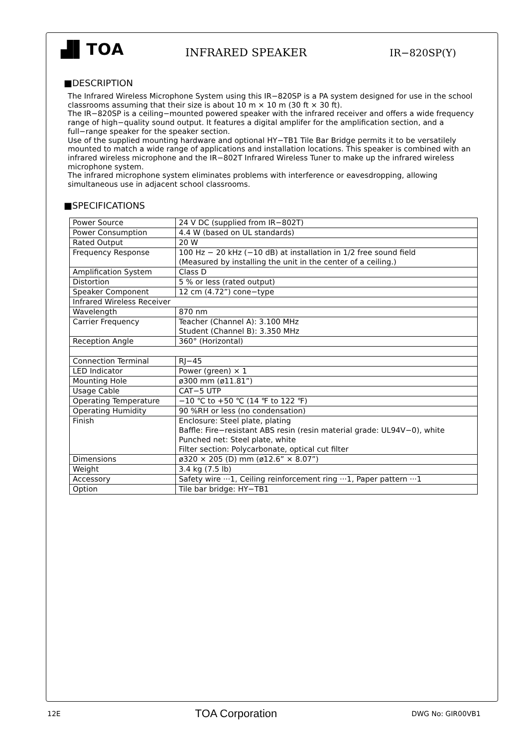▟▌TOA
INFRARED SPEAKER
IR−820SP(Y)
■DESCRIPTION
The Infrared Wireless Microphone System using this IR−820SP is a PA system designed for use in the school classrooms assuming that their size is about 10 m × 10 m (30 ft × 30 ft).
The IR−820SP is a ceiling−mounted powered speaker with the infrared receiver and offers a wide frequency range of high−quality sound output. It features a digital amplifer for the amplification section, and a full−range speaker for the speaker section.
Use of the supplied mounting hardware and optional HY−TB1 Tile Bar Bridge permits it to be versatilely mounted to match a wide range of applications and installation locations. This speaker is combined with an infrared wireless microphone and the IR−802T Infrared Wireless Tuner to make up the infrared wireless microphone system.
The infrared microphone system eliminates problems with interference or eavesdropping, allowing simultaneous use in adjacent school classrooms.
■SPECIFICATIONS
| Power Source | 24 V DC (supplied from IR−802T) |
| Power Consumption | 4.4 W (based on UL standards) |
| Rated Output | 20 W |
| Frequency Response | 100 Hz − 20 kHz (−10 dB) at installation in 1/2 free sound field (Measured by installing the unit in the center of a ceiling.) |
| Amplification System | Class D |
| Distortion | 5 % or less (rated output) |
| Speaker Component | 12 cm (4.72”) cone−type |
| Infrared Wireless Receiver | |
| Wavelength | 870 nm |
| Carrier Frequency | Teacher (Channel A): 3.100 MHz Student (Channel B): 3.350 MHz |
| Reception Angle | 360° (Horizontal) |
| Connection Terminal | RJ−45 |
| LED Indicator | Power (green) × 1 |
| Mounting Hole | ø300 mm (ø11.81”) |
| Usage Cable | CAT−5 UTP |
| Operating Temperature | −10 ℃ to +50 ℃ (14 ℉ to 122 ℉) |
| Operating Humidity | 90 %RH or less (no condensation) |
| Finish | Enclosure: Steel plate, plating Baffle: Fire−resistant ABS resin (resin material grade: UL94V−0), white Punched net: Steel plate, white Filter section: Polycarbonate, optical cut filter |
| Dimensions | ø320 × 205 (D) mm (ø12.6” × 8.07”) |
| Weight | 3.4 kg (7.5 lb) |
| Accessory | Safety wire ···1, Ceiling reinforcement ring ···1, Paper pattern ···1 |
| Option | Tile bar bridge: HY−TB1 |
12E TOA Corporation DWG No: GIR00VB1